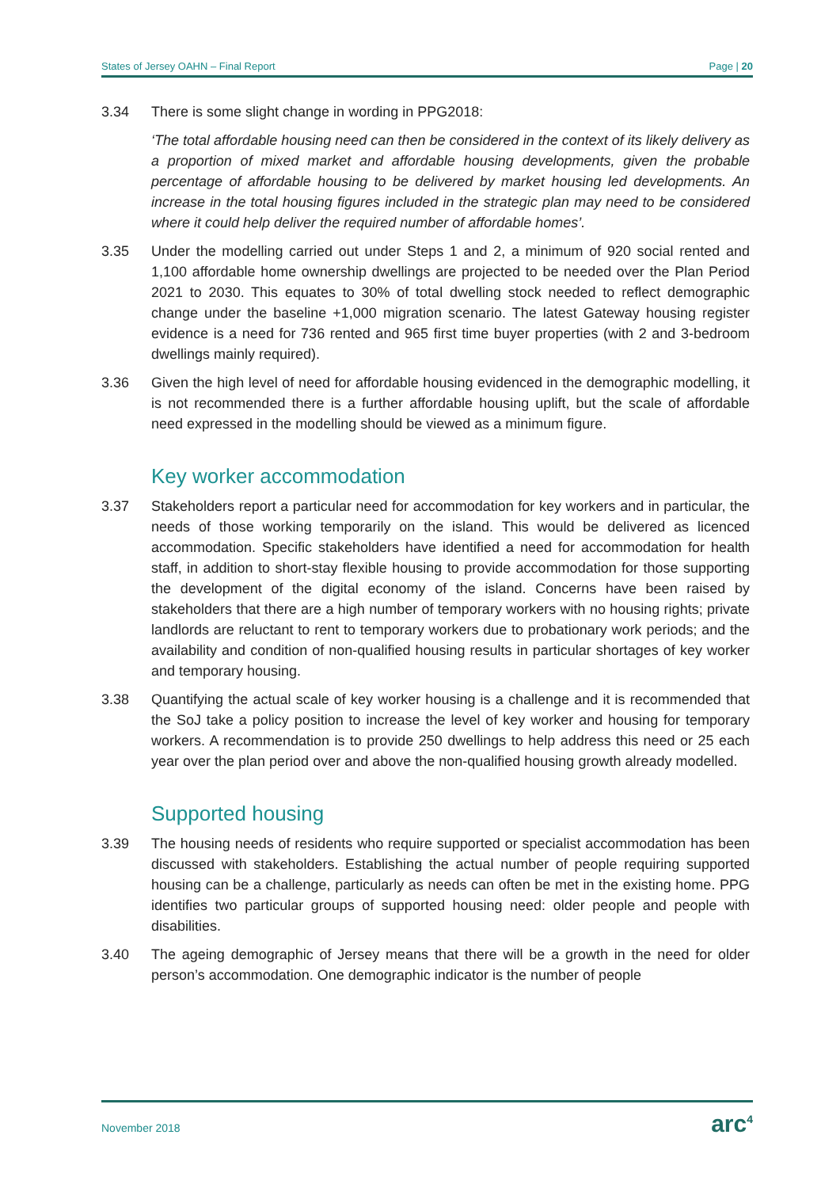States of Jersey OAHN – Final Report Page | 20
3.34 There is some slight change in wording in PPG2018:
‘The total affordable housing need can then be considered in the context of its likely delivery as a proportion of mixed market and affordable housing developments, given the probable percentage of affordable housing to be delivered by market housing led developments. An increase in the total housing figures included in the strategic plan may need to be considered where it could help deliver the required number of affordable homes’.
3.35 Under the modelling carried out under Steps 1 and 2, a minimum of 920 social rented and 1,100 affordable home ownership dwellings are projected to be needed over the Plan Period 2021 to 2030. This equates to 30% of total dwelling stock needed to reflect demographic change under the baseline +1,000 migration scenario. The latest Gateway housing register evidence is a need for 736 rented and 965 first time buyer properties (with 2 and 3-bedroom dwellings mainly required).
3.36 Given the high level of need for affordable housing evidenced in the demographic modelling, it is not recommended there is a further affordable housing uplift, but the scale of affordable need expressed in the modelling should be viewed as a minimum figure.
Key worker accommodation
3.37 Stakeholders report a particular need for accommodation for key workers and in particular, the needs of those working temporarily on the island. This would be delivered as licenced accommodation. Specific stakeholders have identified a need for accommodation for health staff, in addition to short-stay flexible housing to provide accommodation for those supporting the development of the digital economy of the island. Concerns have been raised by stakeholders that there are a high number of temporary workers with no housing rights; private landlords are reluctant to rent to temporary workers due to probationary work periods; and the availability and condition of non-qualified housing results in particular shortages of key worker and temporary housing.
3.38 Quantifying the actual scale of key worker housing is a challenge and it is recommended that the SoJ take a policy position to increase the level of key worker and housing for temporary workers. A recommendation is to provide 250 dwellings to help address this need or 25 each year over the plan period over and above the non-qualified housing growth already modelled.
Supported housing
3.39 The housing needs of residents who require supported or specialist accommodation has been discussed with stakeholders. Establishing the actual number of people requiring supported housing can be a challenge, particularly as needs can often be met in the existing home. PPG identifies two particular groups of supported housing need: older people and people with disabilities.
3.40 The ageing demographic of Jersey means that there will be a growth in the need for older person’s accommodation. One demographic indicator is the number of people
November 2018 arc<sup>4</sup>